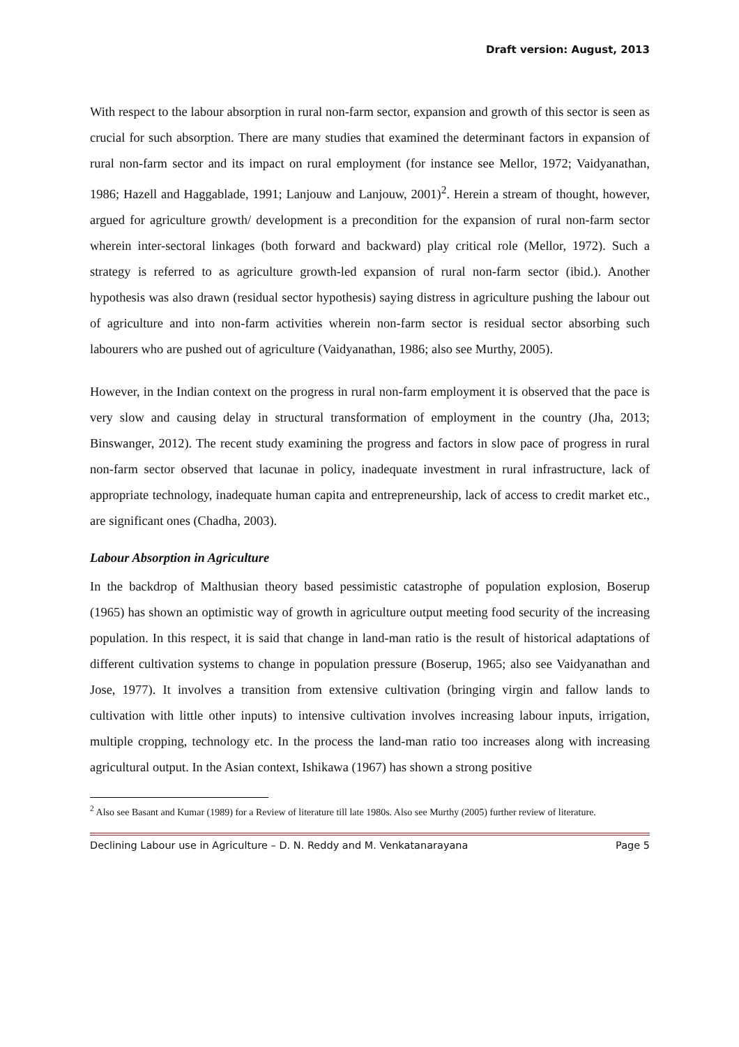Draft version: August, 2013
With respect to the labour absorption in rural non-farm sector, expansion and growth of this sector is seen as crucial for such absorption. There are many studies that examined the determinant factors in expansion of rural non-farm sector and its impact on rural employment (for instance see Mellor, 1972; Vaidyanathan, 1986; Hazell and Haggablade, 1991; Lanjouw and Lanjouw, 2001)<sup>2</sup>. Herein a stream of thought, however, argued for agriculture growth/ development is a precondition for the expansion of rural non-farm sector wherein inter-sectoral linkages (both forward and backward) play critical role (Mellor, 1972). Such a strategy is referred to as agriculture growth-led expansion of rural non-farm sector (ibid.). Another hypothesis was also drawn (residual sector hypothesis) saying distress in agriculture pushing the labour out of agriculture and into non-farm activities wherein non-farm sector is residual sector absorbing such labourers who are pushed out of agriculture (Vaidyanathan, 1986; also see Murthy, 2005).
However, in the Indian context on the progress in rural non-farm employment it is observed that the pace is very slow and causing delay in structural transformation of employment in the country (Jha, 2013; Binswanger, 2012). The recent study examining the progress and factors in slow pace of progress in rural non-farm sector observed that lacunae in policy, inadequate investment in rural infrastructure, lack of appropriate technology, inadequate human capita and entrepreneurship, lack of access to credit market etc., are significant ones (Chadha, 2003).
Labour Absorption in Agriculture
In the backdrop of Malthusian theory based pessimistic catastrophe of population explosion, Boserup (1965) has shown an optimistic way of growth in agriculture output meeting food security of the increasing population. In this respect, it is said that change in land-man ratio is the result of historical adaptations of different cultivation systems to change in population pressure (Boserup, 1965; also see Vaidyanathan and Jose, 1977). It involves a transition from extensive cultivation (bringing virgin and fallow lands to cultivation with little other inputs) to intensive cultivation involves increasing labour inputs, irrigation, multiple cropping, technology etc. In the process the land-man ratio too increases along with increasing agricultural output. In the Asian context, Ishikawa (1967) has shown a strong positive
<sup>2</sup> Also see Basant and Kumar (1989) for a Review of literature till late 1980s. Also see Murthy (2005) further review of literature.
Declining Labour use in Agriculture – D. N. Reddy and M. Venkatanarayana Page 5